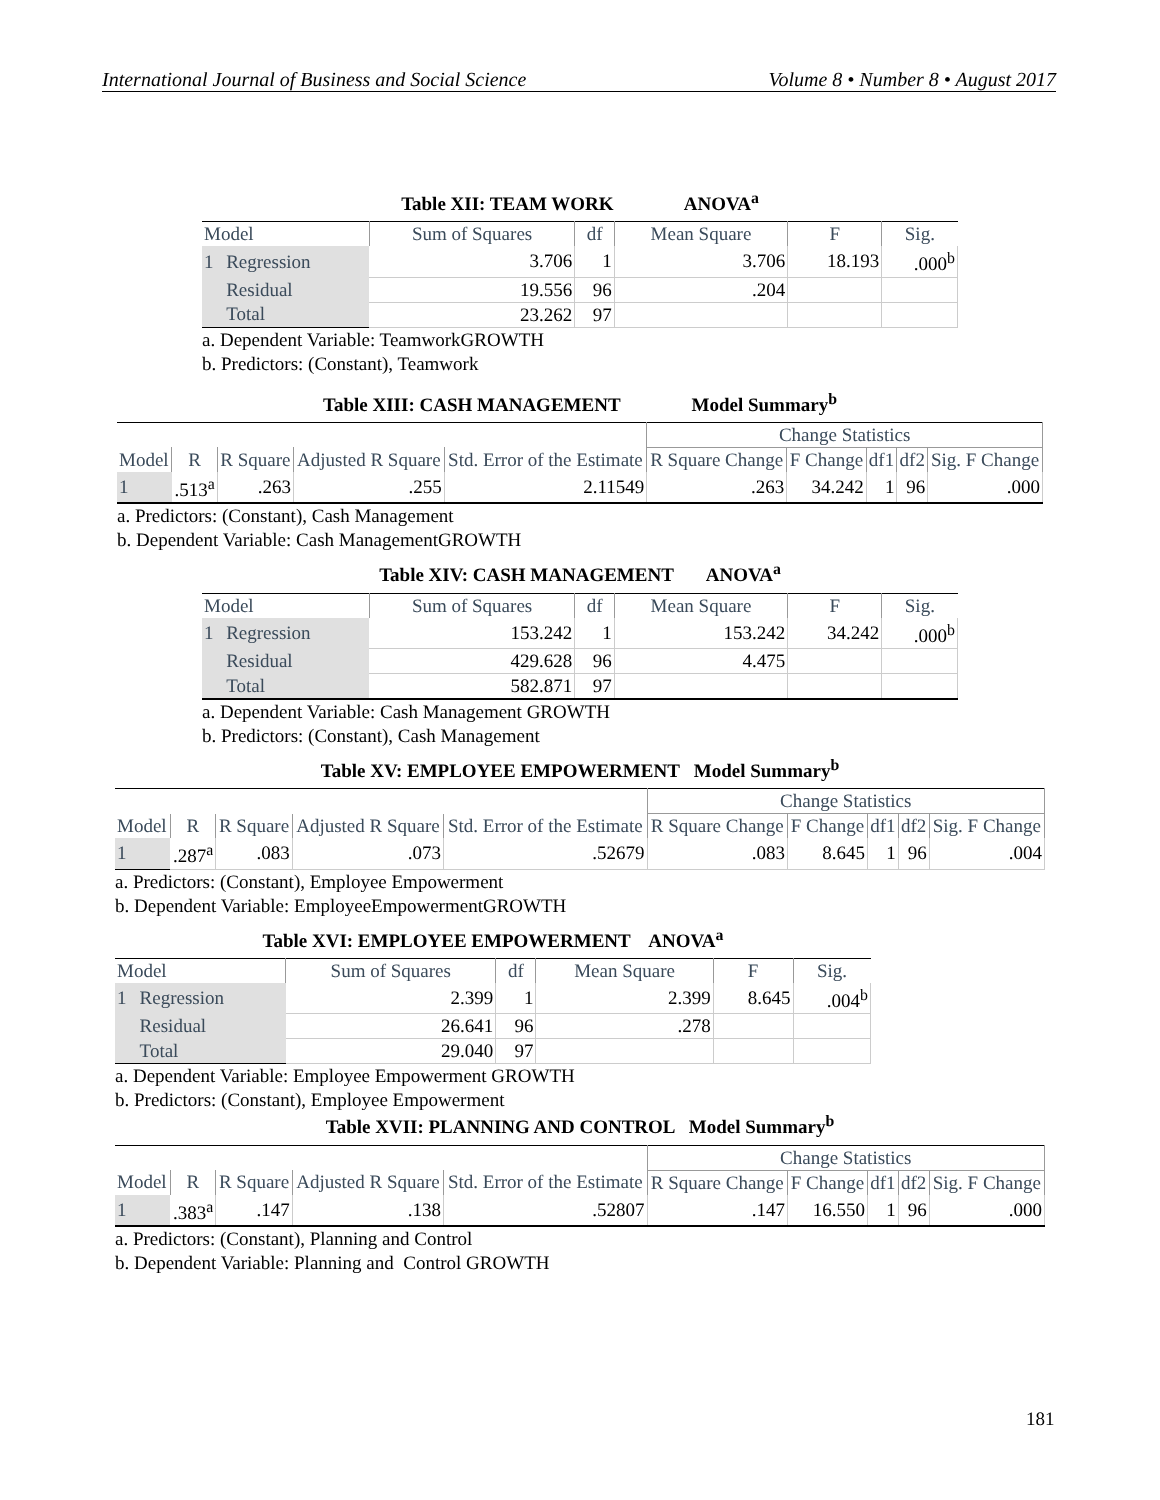International Journal of Business and Social Science Volume 8 • Number 8 • August 2017
Table XII: TEAM WORK ANOVA<sup>a</sup>
| Model | | Sum of Squares | df | Mean Square | F | Sig. |
| --- | --- | --- | --- | --- | --- | --- |
| 1 | Regression | 3.706 | 1 | 3.706 | 18.193 | .000<sup>b</sup> |
| | Residual | 19.556 | 96 | .204 | | |
| | Total | 23.262 | 97 | | | |
a. Dependent Variable: TeamworkGROWTH
b. Predictors: (Constant), Teamwork
Table XIII: CASH MANAGEMENT Model Summary<sup>b</sup>
| | | | | | Change Statistics | | | | |
| --- | --- | --- | --- | --- | --- | --- | --- | --- | --- |
| Model | R | R Square | Adjusted R Square | Std. Error of the Estimate | R Square Change | F Change | df1 | df2 | Sig. F Change |
| 1 | .513<sup>a</sup> | .263 | .255 | 2.11549 | .263 | 34.242 | 1 | 96 | .000 |
a. Predictors: (Constant), Cash Management
b. Dependent Variable: Cash ManagementGROWTH
Table XIV: CASH MANAGEMENT ANOVA<sup>a</sup>
| Model | | Sum of Squares | df | Mean Square | F | Sig. |
| --- | --- | --- | --- | --- | --- | --- |
| 1 | Regression | 153.242 | 1 | 153.242 | 34.242 | .000<sup>b</sup> |
| | Residual | 429.628 | 96 | 4.475 | | |
| | Total | 582.871 | 97 | | | |
a. Dependent Variable: Cash Management GROWTH
b. Predictors: (Constant), Cash Management
Table XV: EMPLOYEE EMPOWERMENT Model Summary<sup>b</sup>
| | | | | | Change Statistics | | | | |
| --- | --- | --- | --- | --- | --- | --- | --- | --- | --- |
| Model | R | R Square | Adjusted R Square | Std. Error of the Estimate | R Square Change | F Change | df1 | df2 | Sig. F Change |
| 1 | .287<sup>a</sup> | .083 | .073 | .52679 | .083 | 8.645 | 1 | 96 | .004 |
a. Predictors: (Constant), Employee Empowerment
b. Dependent Variable: EmployeeEmpowermentGROWTH
Table XVI: EMPLOYEE EMPOWERMENT ANOVA<sup>a</sup>
| Model | | Sum of Squares | df | Mean Square | F | Sig. |
| --- | --- | --- | --- | --- | --- | --- |
| 1 | Regression | 2.399 | 1 | 2.399 | 8.645 | .004<sup>b</sup> |
| | Residual | 26.641 | 96 | .278 | | |
| | Total | 29.040 | 97 | | | |
a. Dependent Variable: Employee Empowerment GROWTH
b. Predictors: (Constant), Employee Empowerment
Table XVII: PLANNING AND CONTROL Model Summary<sup>b</sup>
| | | | | | Change Statistics | | | | |
| --- | --- | --- | --- | --- | --- | --- | --- | --- | --- |
| Model | R | R Square | Adjusted R Square | Std. Error of the Estimate | R Square Change | F Change | df1 | df2 | Sig. F Change |
| 1 | .383<sup>a</sup> | .147 | .138 | .52807 | .147 | 16.550 | 1 | 96 | .000 |
a. Predictors: (Constant), Planning and Control
b. Dependent Variable: Planning and Control GROWTH
181